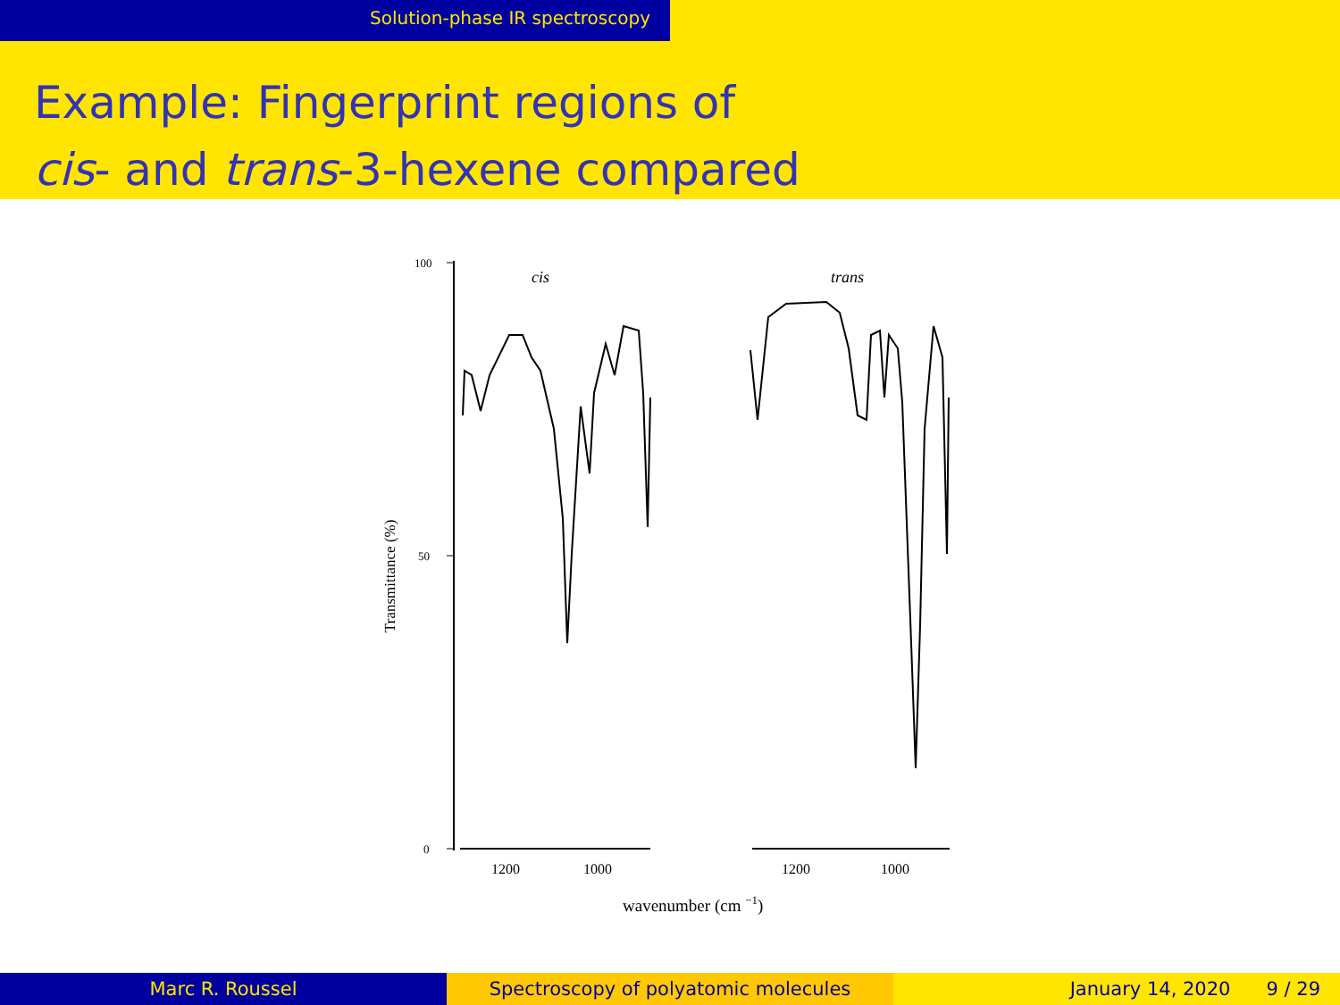Solution-phase IR spectroscopy
Example: Fingerprint regions of
cis- and trans-3-hexene compared
100
50
0
cis
trans
1200
1000
1200
1000
Transmittance (%)
wavenumber (cm −1)
Marc R. Roussel Spectroscopy of polyatomic molecules January 14, 2020 9 / 29